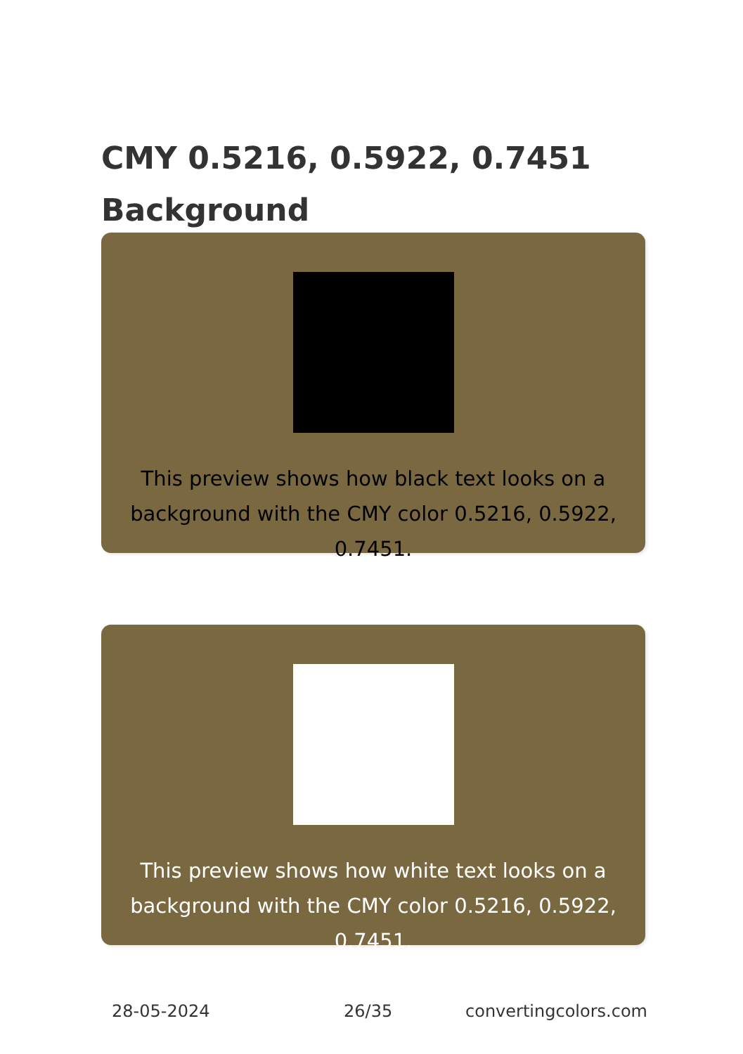CMY 0.5216, 0.5922, 0.7451 Background
This preview shows how black text looks on a background with the CMY color 0.5216, 0.5922, 0.7451.
This preview shows how white text looks on a background with the CMY color 0.5216, 0.5922, 0.7451.
28-05-2024 26/35 convertingcolors.com